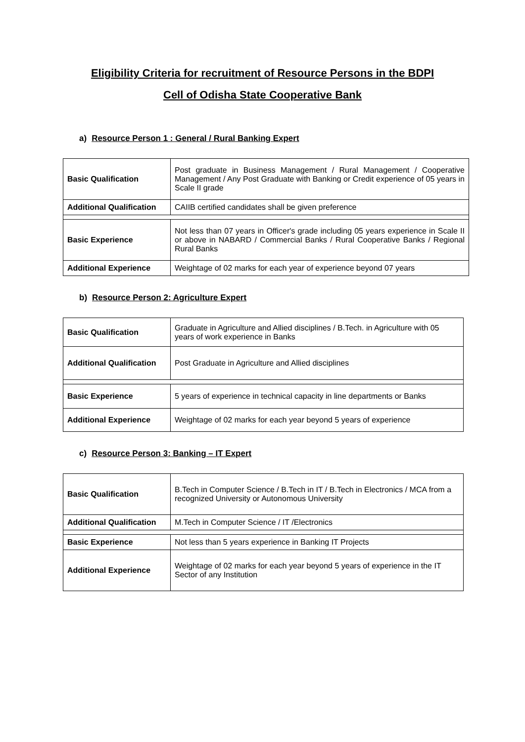Eligibility Criteria for recruitment of Resource Persons in the BDPI
Cell of Odisha State Cooperative Bank
a) Resource Person 1 : General / Rural Banking Expert
| Basic Qualification | Post graduate in Business Management / Rural Management / Cooperative Management / Any Post Graduate with Banking or Credit experience of 05 years in Scale II grade |
| Additional Qualification | CAIIB certified candidates shall be given preference |
| Basic Experience | Not less than 07 years in Officer's grade including 05 years experience in Scale II or above in NABARD / Commercial Banks / Rural Cooperative Banks / Regional Rural Banks |
| Additional Experience | Weightage of 02 marks for each year of experience beyond 07 years |
b) Resource Person 2: Agriculture Expert
| Basic Qualification | Graduate in Agriculture and Allied disciplines / B.Tech. in Agriculture with 05 years of work experience in Banks |
| Additional Qualification | Post Graduate in Agriculture and Allied disciplines |
| Basic Experience | 5 years of experience in technical capacity in line departments or Banks |
| Additional Experience | Weightage of 02 marks for each year beyond 5 years of experience |
c) Resource Person 3: Banking – IT Expert
| Basic Qualification | B.Tech in Computer Science / B.Tech in IT / B.Tech in Electronics / MCA from a recognized University or Autonomous University |
| Additional Qualification | M.Tech in Computer Science / IT /Electronics |
| Basic Experience | Not less than 5 years experience in Banking IT Projects |
| Additional Experience | Weightage of 02 marks for each year beyond 5 years of experience in the IT Sector of any Institution |